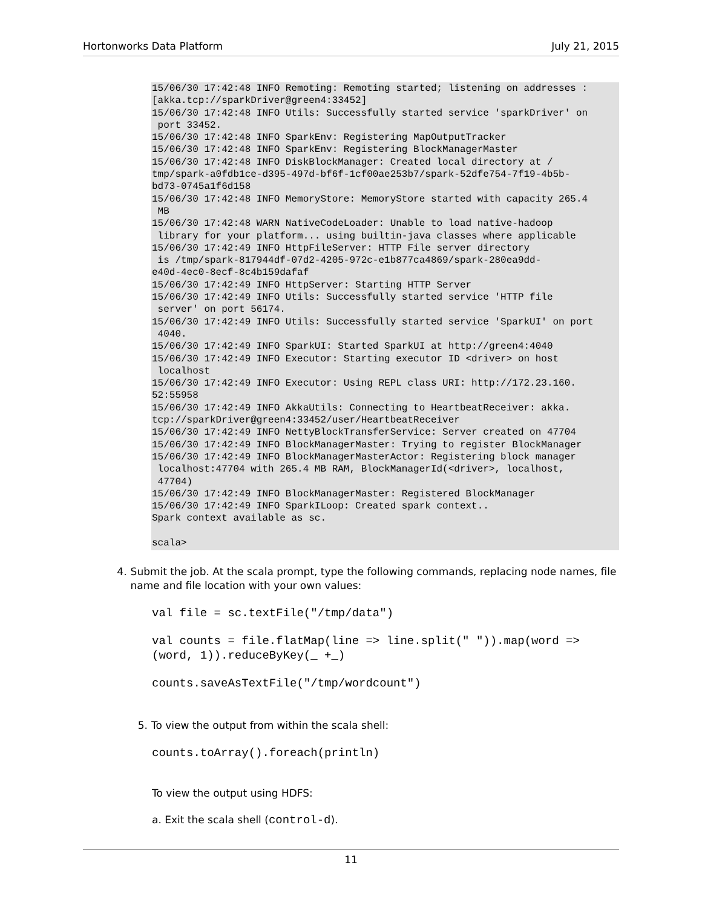Hortonworks Data Platform July 21, 2015
15/06/30 17:42:48 INFO Remoting: Remoting started; listening on addresses :
[akka.tcp://sparkDriver@green4:33452]
15/06/30 17:42:48 INFO Utils: Successfully started service 'sparkDriver' on
 port 33452.
15/06/30 17:42:48 INFO SparkEnv: Registering MapOutputTracker
15/06/30 17:42:48 INFO SparkEnv: Registering BlockManagerMaster
15/06/30 17:42:48 INFO DiskBlockManager: Created local directory at /
tmp/spark-a0fdb1ce-d395-497d-bf6f-1cf00ae253b7/spark-52dfe754-7f19-4b5b-
bd73-0745a1f6d158
15/06/30 17:42:48 INFO MemoryStore: MemoryStore started with capacity 265.4
 MB
15/06/30 17:42:48 WARN NativeCodeLoader: Unable to load native-hadoop
 library for your platform... using builtin-java classes where applicable
15/06/30 17:42:49 INFO HttpFileServer: HTTP File server directory
 is /tmp/spark-817944df-07d2-4205-972c-e1b877ca4869/spark-280ea9dd-
e40d-4ec0-8ecf-8c4b159dafaf
15/06/30 17:42:49 INFO HttpServer: Starting HTTP Server
15/06/30 17:42:49 INFO Utils: Successfully started service 'HTTP file
 server' on port 56174.
15/06/30 17:42:49 INFO Utils: Successfully started service 'SparkUI' on port
 4040.
15/06/30 17:42:49 INFO SparkUI: Started SparkUI at http://green4:4040
15/06/30 17:42:49 INFO Executor: Starting executor ID <driver> on host
 localhost
15/06/30 17:42:49 INFO Executor: Using REPL class URI: http://172.23.160.
52:55958
15/06/30 17:42:49 INFO AkkaUtils: Connecting to HeartbeatReceiver: akka.
tcp://sparkDriver@green4:33452/user/HeartbeatReceiver
15/06/30 17:42:49 INFO NettyBlockTransferService: Server created on 47704
15/06/30 17:42:49 INFO BlockManagerMaster: Trying to register BlockManager
15/06/30 17:42:49 INFO BlockManagerMasterActor: Registering block manager
 localhost:47704 with 265.4 MB RAM, BlockManagerId(<driver>, localhost,
 47704)
15/06/30 17:42:49 INFO BlockManagerMaster: Registered BlockManager
15/06/30 17:42:49 INFO SparkILoop: Created spark context..
Spark context available as sc.

scala>
4. Submit the job. At the scala prompt, type the following commands, replacing node names, file name and file location with your own values:
val file = sc.textFile("/tmp/data")
val counts = file.flatMap(line => line.split(" ")).map(word =>
(word, 1)).reduceByKey(_ +_)
counts.saveAsTextFile("/tmp/wordcount")
5. To view the output from within the scala shell:
counts.toArray().foreach(println)
To view the output using HDFS:
a. Exit the scala shell (control-d).
11